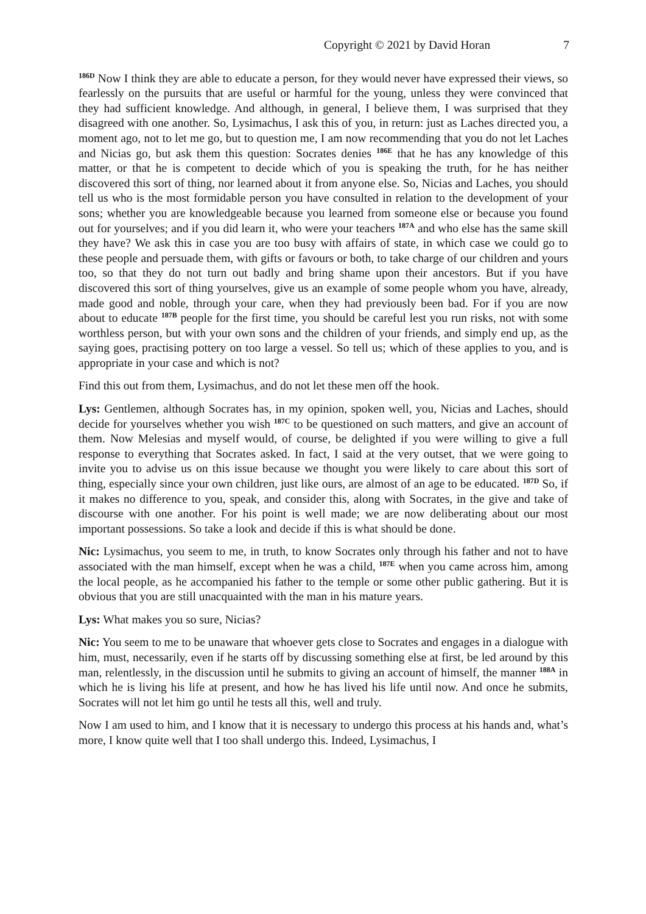Copyright © 2021 by David Horan 7
<sup>186D</sup> Now I think they are able to educate a person, for they would never have expressed their views, so fearlessly on the pursuits that are useful or harmful for the young, unless they were convinced that they had sufficient knowledge. And although, in general, I believe them, I was surprised that they disagreed with one another. So, Lysimachus, I ask this of you, in return: just as Laches directed you, a moment ago, not to let me go, but to question me, I am now recommending that you do not let Laches and Nicias go, but ask them this question: Socrates denies <sup>186E</sup> that he has any knowledge of this matter, or that he is competent to decide which of you is speaking the truth, for he has neither discovered this sort of thing, nor learned about it from anyone else. So, Nicias and Laches, you should tell us who is the most formidable person you have consulted in relation to the development of your sons; whether you are knowledgeable because you learned from someone else or because you found out for yourselves; and if you did learn it, who were your teachers <sup>187A</sup> and who else has the same skill they have? We ask this in case you are too busy with affairs of state, in which case we could go to these people and persuade them, with gifts or favours or both, to take charge of our children and yours too, so that they do not turn out badly and bring shame upon their ancestors. But if you have discovered this sort of thing yourselves, give us an example of some people whom you have, already, made good and noble, through your care, when they had previously been bad. For if you are now about to educate <sup>187B</sup> people for the first time, you should be careful lest you run risks, not with some worthless person, but with your own sons and the children of your friends, and simply end up, as the saying goes, practising pottery on too large a vessel. So tell us; which of these applies to you, and is appropriate in your case and which is not?
Find this out from them, Lysimachus, and do not let these men off the hook.
Lys: Gentlemen, although Socrates has, in my opinion, spoken well, you, Nicias and Laches, should decide for yourselves whether you wish <sup>187C</sup> to be questioned on such matters, and give an account of them. Now Melesias and myself would, of course, be delighted if you were willing to give a full response to everything that Socrates asked. In fact, I said at the very outset, that we were going to invite you to advise us on this issue because we thought you were likely to care about this sort of thing, especially since your own children, just like ours, are almost of an age to be educated. <sup>187D</sup> So, if it makes no difference to you, speak, and consider this, along with Socrates, in the give and take of discourse with one another. For his point is well made; we are now deliberating about our most important possessions. So take a look and decide if this is what should be done.
Nic: Lysimachus, you seem to me, in truth, to know Socrates only through his father and not to have associated with the man himself, except when he was a child, <sup>187E</sup> when you came across him, among the local people, as he accompanied his father to the temple or some other public gathering. But it is obvious that you are still unacquainted with the man in his mature years.
Lys: What makes you so sure, Nicias?
Nic: You seem to me to be unaware that whoever gets close to Socrates and engages in a dialogue with him, must, necessarily, even if he starts off by discussing something else at first, be led around by this man, relentlessly, in the discussion until he submits to giving an account of himself, the manner <sup>188A</sup> in which he is living his life at present, and how he has lived his life until now. And once he submits, Socrates will not let him go until he tests all this, well and truly.
Now I am used to him, and I know that it is necessary to undergo this process at his hands and, what’s more, I know quite well that I too shall undergo this. Indeed, Lysimachus, I